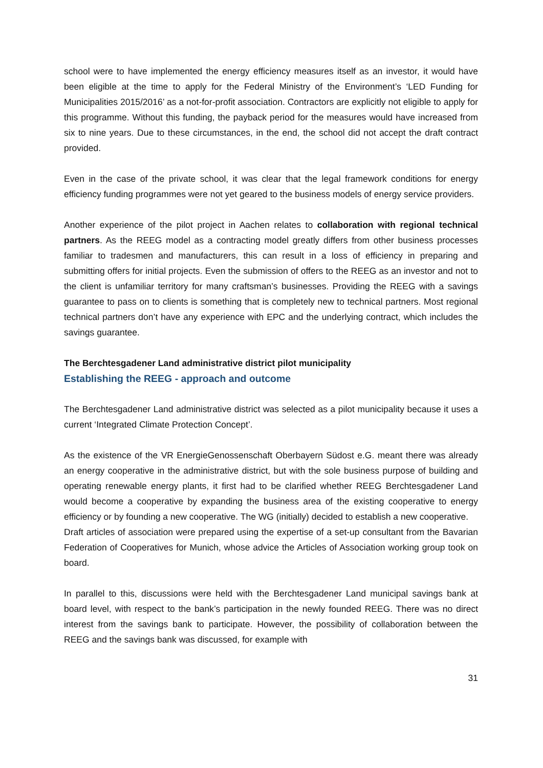school were to have implemented the energy efficiency measures itself as an investor, it would have been eligible at the time to apply for the Federal Ministry of the Environment’s ‘LED Funding for Municipalities 2015/2016’ as a not-for-profit association. Contractors are explicitly not eligible to apply for this programme. Without this funding, the payback period for the measures would have increased from six to nine years. Due to these circumstances, in the end, the school did not accept the draft contract provided.
Even in the case of the private school, it was clear that the legal framework conditions for energy efficiency funding programmes were not yet geared to the business models of energy service providers.
Another experience of the pilot project in Aachen relates to collaboration with regional technical partners. As the REEG model as a contracting model greatly differs from other business processes familiar to tradesmen and manufacturers, this can result in a loss of efficiency in preparing and submitting offers for initial projects. Even the submission of offers to the REEG as an investor and not to the client is unfamiliar territory for many craftsman’s businesses. Providing the REEG with a savings guarantee to pass on to clients is something that is completely new to technical partners. Most regional technical partners don’t have any experience with EPC and the underlying contract, which includes the savings guarantee.
The Berchtesgadener Land administrative district pilot municipality
Establishing the REEG - approach and outcome
The Berchtesgadener Land administrative district was selected as a pilot municipality because it uses a current ‘Integrated Climate Protection Concept’.
As the existence of the VR EnergieGenossenschaft Oberbayern Südost e.G. meant there was already an energy cooperative in the administrative district, but with the sole business purpose of building and operating renewable energy plants, it first had to be clarified whether REEG Berchtesgadener Land would become a cooperative by expanding the business area of the existing cooperative to energy efficiency or by founding a new cooperative. The WG (initially) decided to establish a new cooperative.
Draft articles of association were prepared using the expertise of a set-up consultant from the Bavarian Federation of Cooperatives for Munich, whose advice the Articles of Association working group took on board.
In parallel to this, discussions were held with the Berchtesgadener Land municipal savings bank at board level, with respect to the bank’s participation in the newly founded REEG. There was no direct interest from the savings bank to participate. However, the possibility of collaboration between the REEG and the savings bank was discussed, for example with
31